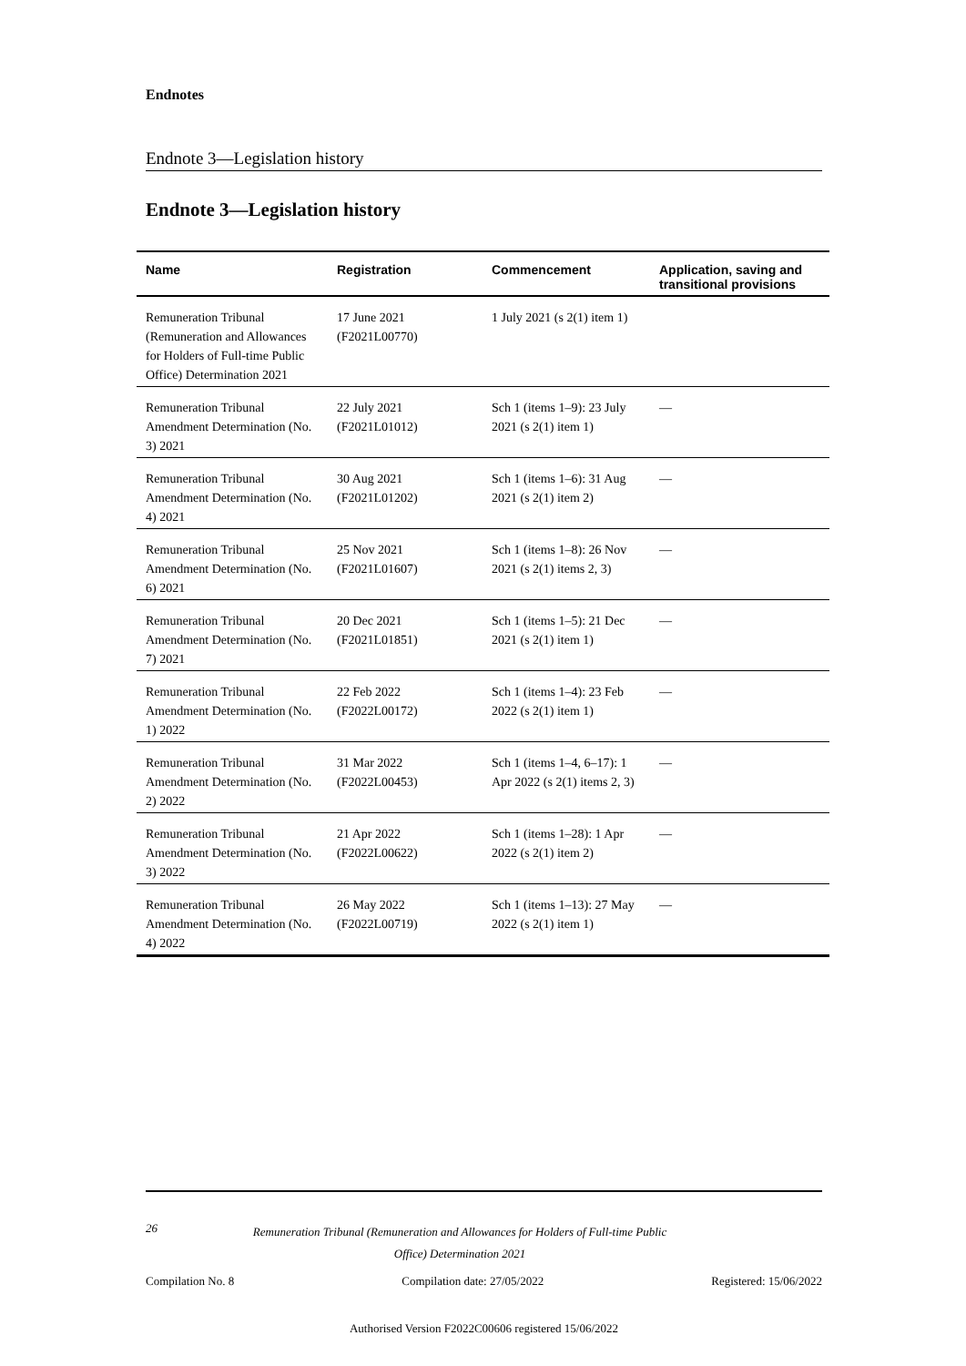Endnotes
Endnote 3—Legislation history
Endnote 3—Legislation history
| Name | Registration | Commencement | Application, saving and transitional provisions |
| --- | --- | --- | --- |
| Remuneration Tribunal (Remuneration and Allowances for Holders of Full-time Public Office) Determination 2021 | 17 June 2021 (F2021L00770) | 1 July 2021 (s 2(1) item 1) | |
| Remuneration Tribunal Amendment Determination (No. 3) 2021 | 22 July 2021 (F2021L01012) | Sch 1 (items 1–9): 23 July 2021 (s 2(1) item 1) | — |
| Remuneration Tribunal Amendment Determination (No. 4) 2021 | 30 Aug 2021 (F2021L01202) | Sch 1 (items 1–6): 31 Aug 2021 (s 2(1) item 2) | — |
| Remuneration Tribunal Amendment Determination (No. 6) 2021 | 25 Nov 2021 (F2021L01607) | Sch 1 (items 1–8): 26 Nov 2021 (s 2(1) items 2, 3) | — |
| Remuneration Tribunal Amendment Determination (No. 7) 2021 | 20 Dec 2021 (F2021L01851) | Sch 1 (items 1–5): 21 Dec 2021 (s 2(1) item 1) | — |
| Remuneration Tribunal Amendment Determination (No. 1) 2022 | 22 Feb 2022 (F2022L00172) | Sch 1 (items 1–4): 23 Feb 2022 (s 2(1) item 1) | — |
| Remuneration Tribunal Amendment Determination (No. 2) 2022 | 31 Mar 2022 (F2022L00453) | Sch 1 (items 1–4, 6–17): 1 Apr 2022 (s 2(1) items 2, 3) | — |
| Remuneration Tribunal Amendment Determination (No. 3) 2022 | 21 Apr 2022 (F2022L00622) | Sch 1 (items 1–28): 1 Apr 2022 (s 2(1) item 2) | — |
| Remuneration Tribunal Amendment Determination (No. 4) 2022 | 26 May 2022 (F2022L00719) | Sch 1 (items 1–13): 27 May 2022 (s 2(1) item 1) | — |
26 Remuneration Tribunal (Remuneration and Allowances for Holders of Full-time Public Office) Determination 2021
Compilation No. 8 Compilation date: 27/05/2022 Registered: 15/06/2022
Authorised Version F2022C00606 registered 15/06/2022